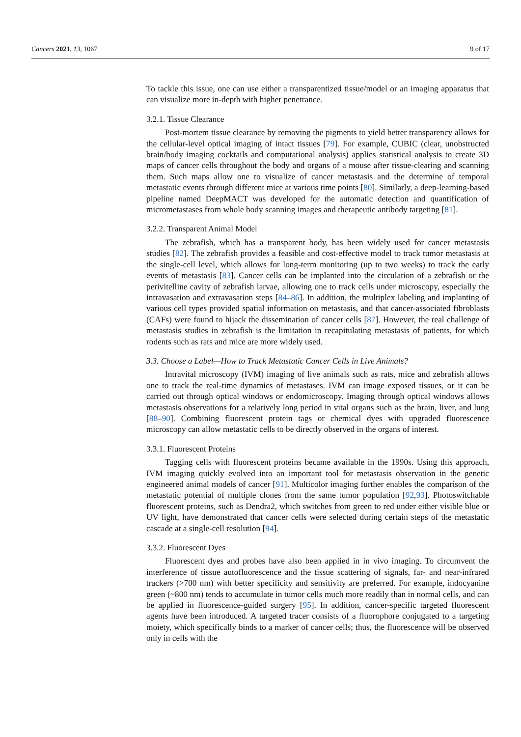Cancers 2021, 13, 1067 9 of 17
To tackle this issue, one can use either a transparentized tissue/model or an imaging apparatus that can visualize more in-depth with higher penetrance.
3.2.1. Tissue Clearance
Post-mortem tissue clearance by removing the pigments to yield better transparency allows for the cellular-level optical imaging of intact tissues [79]. For example, CUBIC (clear, unobstructed brain/body imaging cocktails and computational analysis) applies statistical analysis to create 3D maps of cancer cells throughout the body and organs of a mouse after tissue-clearing and scanning them. Such maps allow one to visualize of cancer metastasis and the determine of temporal metastatic events through different mice at various time points [80]. Similarly, a deep-learning-based pipeline named DeepMACT was developed for the automatic detection and quantification of micrometastases from whole body scanning images and therapeutic antibody targeting [81].
3.2.2. Transparent Animal Model
The zebrafish, which has a transparent body, has been widely used for cancer metastasis studies [82]. The zebrafish provides a feasible and cost-effective model to track tumor metastasis at the single-cell level, which allows for long-term monitoring (up to two weeks) to track the early events of metastasis [83]. Cancer cells can be implanted into the circulation of a zebrafish or the perivitelline cavity of zebrafish larvae, allowing one to track cells under microscopy, especially the intravasation and extravasation steps [84–86]. In addition, the multiplex labeling and implanting of various cell types provided spatial information on metastasis, and that cancer-associated fibroblasts (CAFs) were found to hijack the dissemination of cancer cells [87]. However, the real challenge of metastasis studies in zebrafish is the limitation in recapitulating metastasis of patients, for which rodents such as rats and mice are more widely used.
3.3. Choose a Label—How to Track Metastatic Cancer Cells in Live Animals?
Intravital microscopy (IVM) imaging of live animals such as rats, mice and zebrafish allows one to track the real-time dynamics of metastases. IVM can image exposed tissues, or it can be carried out through optical windows or endomicroscopy. Imaging through optical windows allows metastasis observations for a relatively long period in vital organs such as the brain, liver, and lung [88–90]. Combining fluorescent protein tags or chemical dyes with upgraded fluorescence microscopy can allow metastatic cells to be directly observed in the organs of interest.
3.3.1. Fluorescent Proteins
Tagging cells with fluorescent proteins became available in the 1990s. Using this approach, IVM imaging quickly evolved into an important tool for metastasis observation in the genetic engineered animal models of cancer [91]. Multicolor imaging further enables the comparison of the metastatic potential of multiple clones from the same tumor population [92,93]. Photoswitchable fluorescent proteins, such as Dendra2, which switches from green to red under either visible blue or UV light, have demonstrated that cancer cells were selected during certain steps of the metastatic cascade at a single-cell resolution [94].
3.3.2. Fluorescent Dyes
Fluorescent dyes and probes have also been applied in in vivo imaging. To circumvent the interference of tissue autofluorescence and the tissue scattering of signals, far- and near-infrared trackers (>700 nm) with better specificity and sensitivity are preferred. For example, indocyanine green (~800 nm) tends to accumulate in tumor cells much more readily than in normal cells, and can be applied in fluorescence-guided surgery [95]. In addition, cancer-specific targeted fluorescent agents have been introduced. A targeted tracer consists of a fluorophore conjugated to a targeting moiety, which specifically binds to a marker of cancer cells; thus, the fluorescence will be observed only in cells with the